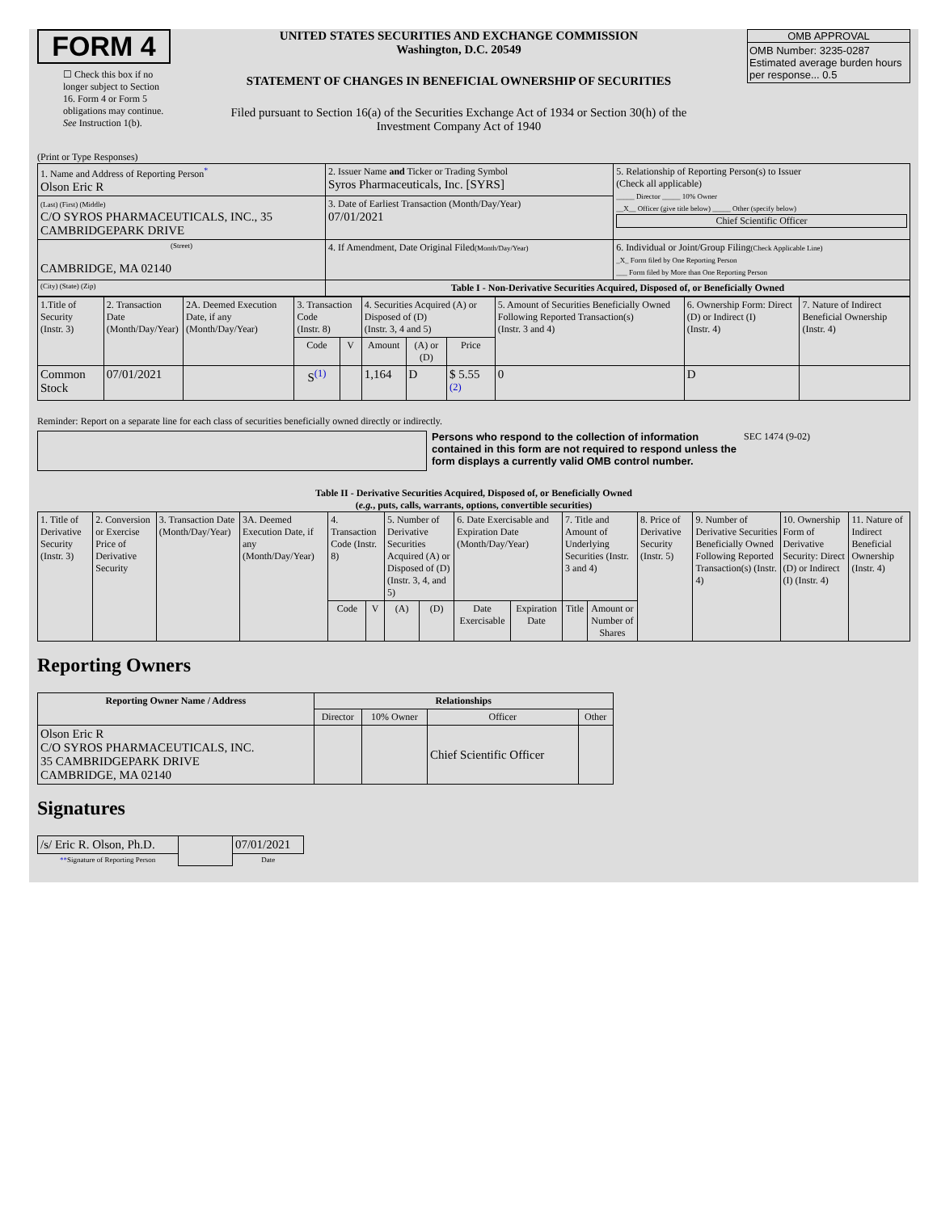FORM 4
☐ Check this box if no longer subject to Section 16. Form 4 or Form 5 obligations may continue. See Instruction 1(b).
UNITED STATES SECURITIES AND EXCHANGE COMMISSION
Washington, D.C. 20549
STATEMENT OF CHANGES IN BENEFICIAL OWNERSHIP OF SECURITIES
Filed pursuant to Section 16(a) of the Securities Exchange Act of 1934 or Section 30(h) of the Investment Company Act of 1940
OMB APPROVAL
OMB Number: 3235-0287
Estimated average burden hours per response... 0.5
(Print or Type Responses)
| 1. Name and Address of Reporting Person<sup>*</sup> Olson Eric R | 2. Issuer Name and Ticker or Trading Symbol Syros Pharmaceuticals, Inc. [SYRS] | 5. Relationship of Reporting Person(s) to Issuer (Check all applicable) _____ Director _____ 10% Owner __X__ Officer (give title below) _____ Other (specify below) Chief Scientific Officer |
| (Last) (First) (Middle) C/O SYROS PHARMACEUTICALS, INC., 35 CAMBRIDGEPARK DRIVE | 3. Date of Earliest Transaction (Month/Day/Year) 07/01/2021 | |
| (Street) CAMBRIDGE, MA 02140 | 4. If Amendment, Date Original Filed (Month/Day/Year) | 6. Individual or Joint/Group Filing (Check Applicable Line) _X_ Form filed by One Reporting Person ___ Form filed by More than One Reporting Person |
| (City) (State) (Zip) | Table I - Non-Derivative Securities Acquired, Disposed of, or Beneficially Owned | |
| 1.Title of Security (Instr. 3) | 2. Transaction Date (Month/Day/Year) | 2A. Deemed Execution Date, if any (Month/Day/Year) | 3. Transaction Code (Instr. 8) | | 4. Securities Acquired (A) or Disposed of (D) (Instr. 3, 4 and 5) | | | 5. Amount of Securities Beneficially Owned Following Reported Transaction(s) (Instr. 3 and 4) | 6. Ownership Form: Direct (D) or Indirect (I) (Instr. 4) | 7. Nature of Indirect Beneficial Ownership (Instr. 4) |
| | | | Code | V | Amount | (A) or (D) | Price | | | |
| Common Stock | 07/01/2021 | | S<sup>(1)</sup> | | 1,164 | D | $ 5.55 <sup>(2)</sup> | 0 | D | |
Reminder: Report on a separate line for each class of securities beneficially owned directly or indirectly.
Persons who respond to the collection of information contained in this form are not required to respond unless the form displays a currently valid OMB control number.
SEC 1474 (9-02)
Table II - Derivative Securities Acquired, Disposed of, or Beneficially Owned
(e.g., puts, calls, warrants, options, convertible securities)
| 1. Title of Derivative Security (Instr. 3) | 2. Conversion or Exercise Price of Derivative Security | 3. Transaction Date (Month/Day/Year) | 3A. Deemed Execution Date, if any (Month/Day/Year) | 4. Transaction Code (Instr. 8) | | 5. Number of Derivative Securities Acquired (A) or Disposed of (D) (Instr. 3, 4, and 5) | | 6. Date Exercisable and Expiration Date (Month/Day/Year) | | 7. Title and Amount of Underlying Securities (Instr. 3 and 4) | | 8. Price of Derivative Security (Instr. 5) | 9. Number of Derivative Securities Beneficially Owned Following Reported Transaction(s) (Instr. 4) | 10. Ownership Form of Derivative Security: Direct (D) or Indirect (I) (Instr. 4) | 11. Nature of Indirect Beneficial Ownership (Instr. 4) |
| | | | | Code | V | (A) | (D) | Date Exercisable | Expiration Date | Title | Amount or Number of Shares | | | | |
Reporting Owners
| Reporting Owner Name / Address | Relationships | | | |
| --- | --- | --- | --- | --- |
| | Director | 10% Owner | Officer | Other |
| Olson Eric R C/O SYROS PHARMACEUTICALS, INC. 35 CAMBRIDGEPARK DRIVE CAMBRIDGE, MA 02140 | | | Chief Scientific Officer | |
Signatures
| /s/ Eric R. Olson, Ph.D. | | 07/01/2021 |
| ** Signature of Reporting Person | | Date |